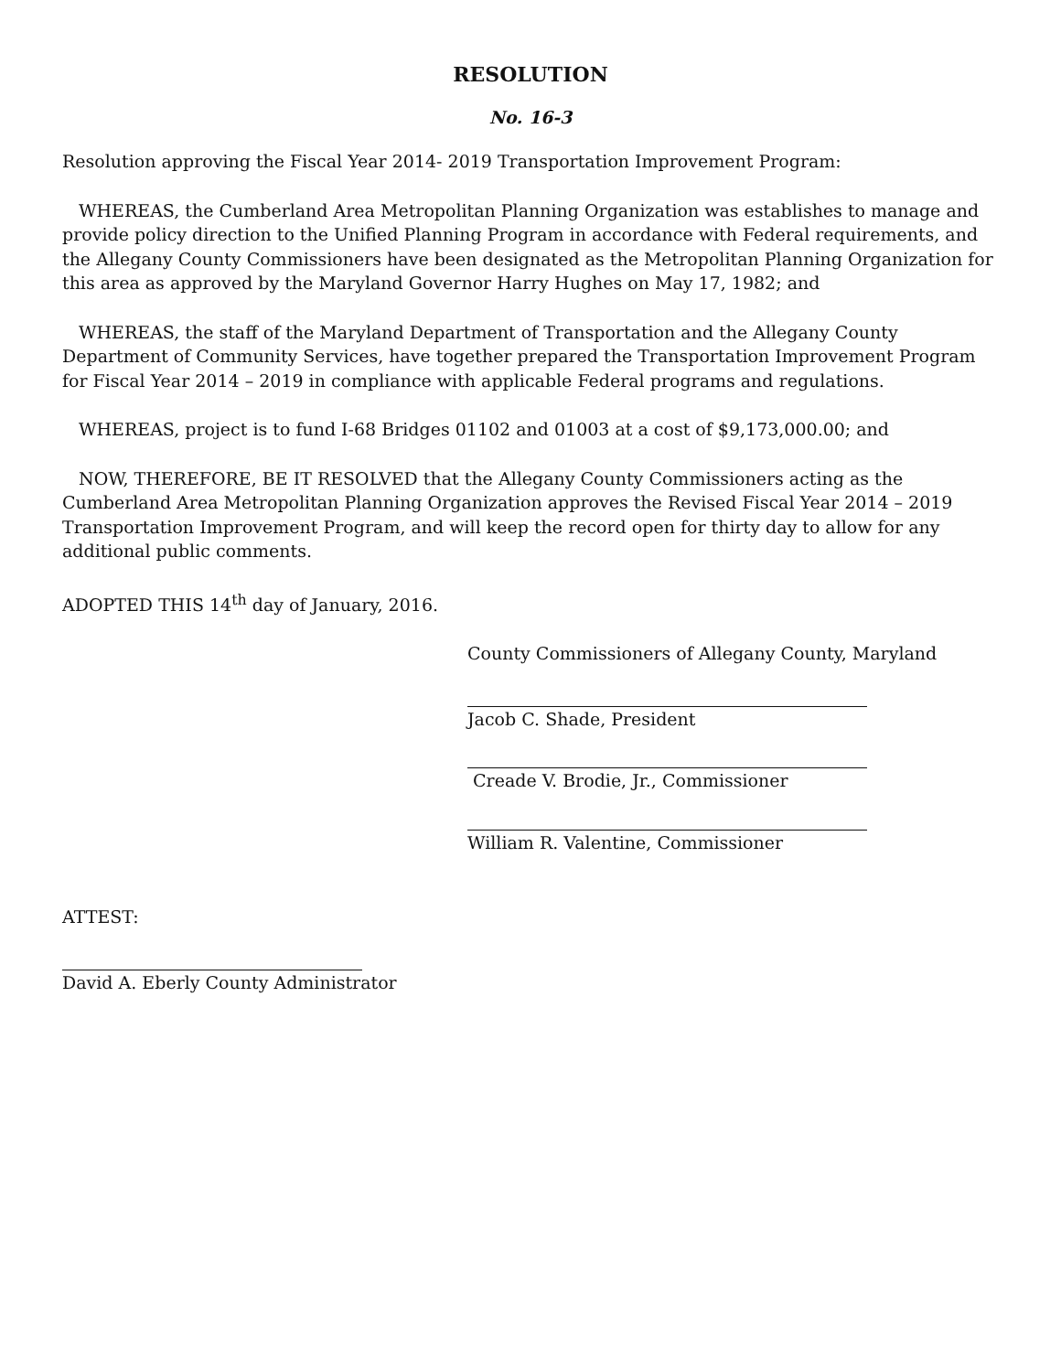RESOLUTION
No. 16-3
Resolution approving the Fiscal Year 2014- 2019 Transportation Improvement Program:
WHEREAS, the Cumberland Area Metropolitan Planning Organization was establishes to manage and provide policy direction to the Unified Planning Program in accordance with Federal requirements, and the Allegany County Commissioners have been designated as the Metropolitan Planning Organization for this area as approved by the Maryland Governor Harry Hughes on May 17, 1982; and
WHEREAS, the staff of the Maryland Department of Transportation and the Allegany County Department of Community Services, have together prepared the Transportation Improvement Program for Fiscal Year 2014 – 2019 in compliance with applicable Federal programs and regulations.
WHEREAS, project is to fund I-68 Bridges 01102 and 01003 at a cost of $9,173,000.00; and
NOW, THEREFORE, BE IT RESOLVED that the Allegany County Commissioners acting as the Cumberland Area Metropolitan Planning Organization approves the Revised Fiscal Year 2014 – 2019 Transportation Improvement Program, and will keep the record open for thirty day to allow for any additional public comments.
ADOPTED THIS 14<sup>th</sup> day of January, 2016.
County Commissioners of Allegany County, Maryland
Jacob C. Shade, President
Creade V. Brodie, Jr., Commissioner
William R. Valentine, Commissioner
ATTEST:
David A. Eberly County Administrator